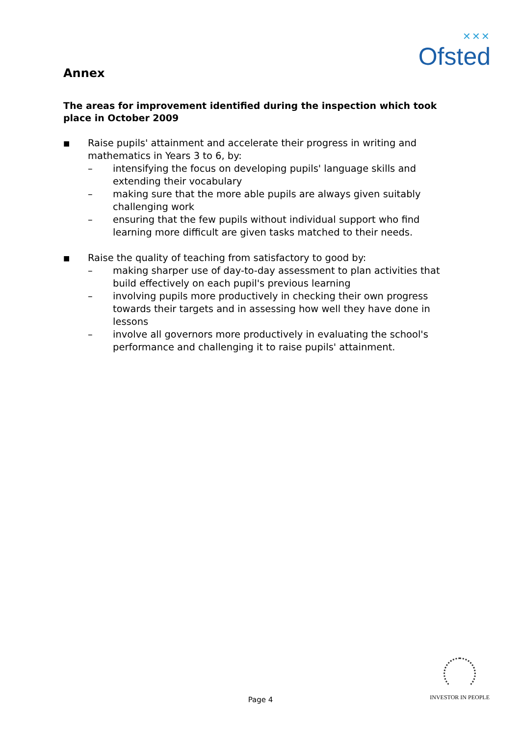✕✕✕
Ofsted
Annex
The areas for improvement identified during the inspection which took place in October 2009
■
Raise pupils' attainment and accelerate their progress in writing and mathematics in Years 3 to 6, by:
– intensifying the focus on developing pupils' language skills and extending their vocabulary
– making sure that the more able pupils are always given suitably challenging work
– ensuring that the few pupils without individual support who find learning more difficult are given tasks matched to their needs.
■
Raise the quality of teaching from satisfactory to good by:
– making sharper use of day-to-day assessment to plan activities that build effectively on each pupil's previous learning
– involving pupils more productively in checking their own progress towards their targets and in assessing how well they have done in lessons
– involve all governors more productively in evaluating the school's performance and challenging it to raise pupils' attainment.
Page 4
INVESTOR IN PEOPLE